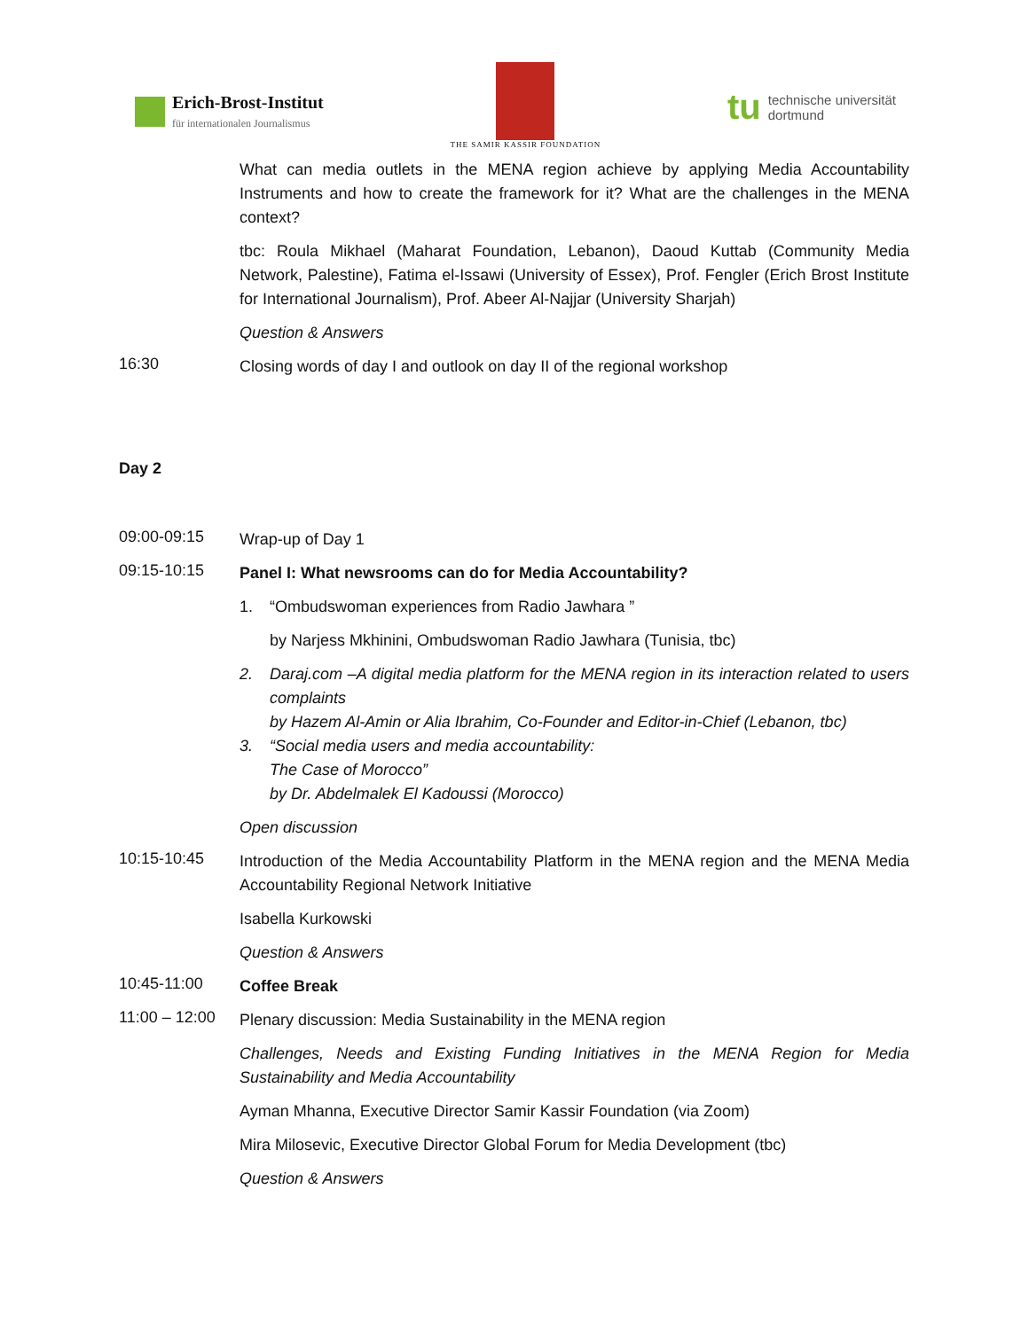Erich-Brost-Institut
für internationalen Journalismus
THE SAMIR KASSIR FOUNDATION
tu technische universität
dortmund
What can media outlets in the MENA region achieve by applying Media Accountability Instruments and how to create the framework for it? What are the challenges in the MENA context?
tbc: Roula Mikhael (Maharat Foundation, Lebanon), Daoud Kuttab (Community Media Network, Palestine), Fatima el-Issawi (University of Essex), Prof. Fengler (Erich Brost Institute for International Journalism), Prof. Abeer Al-Najjar (University Sharjah)
Question & Answers
16:30
Closing words of day I and outlook on day II of the regional workshop
Day 2
09:00-09:15
Wrap-up of Day 1
09:15-10:15
Panel I: What newsrooms can do for Media Accountability?
1. “Ombudswoman experiences from Radio Jawhara ”
by Narjess Mkhinini, Ombudswoman Radio Jawhara (Tunisia, tbc)
2. Daraj.com –A digital media platform for the MENA region in its interaction related to users complaints
by Hazem Al-Amin or Alia Ibrahim, Co-Founder and Editor-in-Chief (Lebanon, tbc)
3. “Social media users and media accountability:
The Case of Morocco”
by Dr. Abdelmalek El Kadoussi (Morocco)
Open discussion
10:15-10:45
Introduction of the Media Accountability Platform in the MENA region and the MENA Media Accountability Regional Network Initiative
Isabella Kurkowski
Question & Answers
10:45-11:00
Coffee Break
11:00 – 12:00
Plenary discussion: Media Sustainability in the MENA region
Challenges, Needs and Existing Funding Initiatives in the MENA Region for Media Sustainability and Media Accountability
Ayman Mhanna, Executive Director Samir Kassir Foundation (via Zoom)
Mira Milosevic, Executive Director Global Forum for Media Development (tbc)
Question & Answers